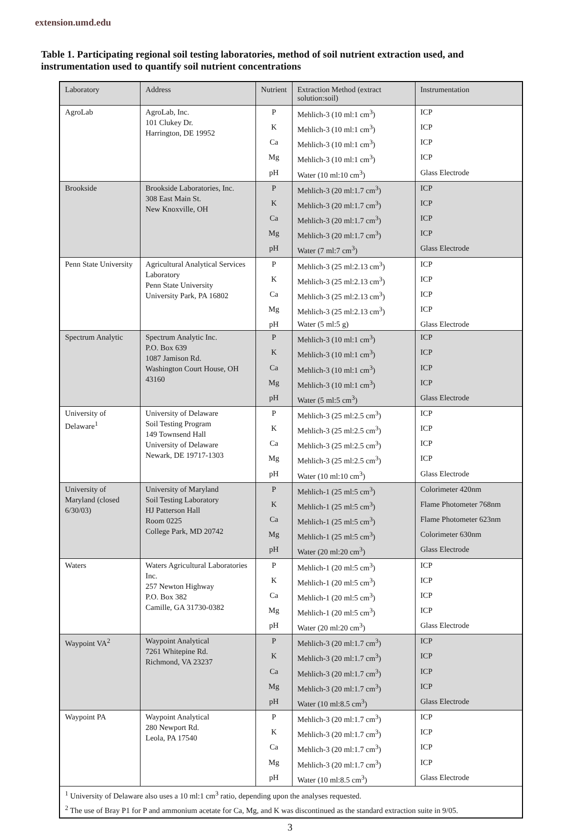extension.umd.edu
Table 1. Participating regional soil testing laboratories, method of soil nutrient extraction used, and instrumentation used to quantify soil nutrient concentrations
| Laboratory | Address | Nutrient | Extraction Method (extract solution:soil) | Instrumentation |
| --- | --- | --- | --- | --- |
| AgroLab | AgroLab, Inc. 101 Clukey Dr. Harrington, DE 19952 | P | Mehlich-3 (10 ml:1 cm<sup>3</sup>) | ICP |
| | | K | Mehlich-3 (10 ml:1 cm<sup>3</sup>) | ICP |
| | | Ca | Mehlich-3 (10 ml:1 cm<sup>3</sup>) | ICP |
| | | Mg | Mehlich-3 (10 ml:1 cm<sup>3</sup>) | ICP |
| | | pH | Water (10 ml:10 cm<sup>3</sup>) | Glass Electrode |
| Brookside | Brookside Laboratories, Inc. 308 East Main St. New Knoxville, OH | P | Mehlich-3 (20 ml:1.7 cm<sup>3</sup>) | ICP |
| | | K | Mehlich-3 (20 ml:1.7 cm<sup>3</sup>) | ICP |
| | | Ca | Mehlich-3 (20 ml:1.7 cm<sup>3</sup>) | ICP |
| | | Mg | Mehlich-3 (20 ml:1.7 cm<sup>3</sup>) | ICP |
| | | pH | Water (7 ml:7 cm<sup>3</sup>) | Glass Electrode |
| Penn State University | Agricultural Analytical Services Laboratory Penn State University University Park, PA 16802 | P | Mehlich-3 (25 ml:2.13 cm<sup>3</sup>) | ICP |
| | | K | Mehlich-3 (25 ml:2.13 cm<sup>3</sup>) | ICP |
| | | Ca | Mehlich-3 (25 ml:2.13 cm<sup>3</sup>) | ICP |
| | | Mg | Mehlich-3 (25 ml:2.13 cm<sup>3</sup>) | ICP |
| | | pH | Water (5 ml:5 g) | Glass Electrode |
| Spectrum Analytic | Spectrum Analytic Inc. P.O. Box 639 1087 Jamison Rd. Washington Court House, OH 43160 | P | Mehlich-3 (10 ml:1 cm<sup>3</sup>) | ICP |
| | | K | Mehlich-3 (10 ml:1 cm<sup>3</sup>) | ICP |
| | | Ca | Mehlich-3 (10 ml:1 cm<sup>3</sup>) | ICP |
| | | Mg | Mehlich-3 (10 ml:1 cm<sup>3</sup>) | ICP |
| | | pH | Water (5 ml:5 cm<sup>3</sup>) | Glass Electrode |
| University of Delaware<sup>1</sup> | University of Delaware Soil Testing Program 149 Townsend Hall University of Delaware Newark, DE 19717-1303 | P | Mehlich-3 (25 ml:2.5 cm<sup>3</sup>) | ICP |
| | | K | Mehlich-3 (25 ml:2.5 cm<sup>3</sup>) | ICP |
| | | Ca | Mehlich-3 (25 ml:2.5 cm<sup>3</sup>) | ICP |
| | | Mg | Mehlich-3 (25 ml:2.5 cm<sup>3</sup>) | ICP |
| | | pH | Water (10 ml:10 cm<sup>3</sup>) | Glass Electrode |
| University of Maryland (closed 6/30/03) | University of Maryland Soil Testing Laboratory HJ Patterson Hall Room 0225 College Park, MD 20742 | P | Mehlich-1 (25 ml:5 cm<sup>3</sup>) | Colorimeter 420nm |
| | | K | Mehlich-1 (25 ml:5 cm<sup>3</sup>) | Flame Photometer 768nm |
| | | Ca | Mehlich-1 (25 ml:5 cm<sup>3</sup>) | Flame Photometer 623nm |
| | | Mg | Mehlich-1 (25 ml:5 cm<sup>3</sup>) | Colorimeter 630nm |
| | | pH | Water (20 ml:20 cm<sup>3</sup>) | Glass Electrode |
| Waters | Waters Agricultural Laboratories Inc. 257 Newton Highway P.O. Box 382 Camille, GA 31730-0382 | P | Mehlich-1 (20 ml:5 cm<sup>3</sup>) | ICP |
| | | K | Mehlich-1 (20 ml:5 cm<sup>3</sup>) | ICP |
| | | Ca | Mehlich-1 (20 ml:5 cm<sup>3</sup>) | ICP |
| | | Mg | Mehlich-1 (20 ml:5 cm<sup>3</sup>) | ICP |
| | | pH | Water (20 ml:20 cm<sup>3</sup>) | Glass Electrode |
| Waypoint VA<sup>2</sup> | Waypoint Analytical 7261 Whitepine Rd. Richmond, VA 23237 | P | Mehlich-3 (20 ml:1.7 cm<sup>3</sup>) | ICP |
| | | K | Mehlich-3 (20 ml:1.7 cm<sup>3</sup>) | ICP |
| | | Ca | Mehlich-3 (20 ml:1.7 cm<sup>3</sup>) | ICP |
| | | Mg | Mehlich-3 (20 ml:1.7 cm<sup>3</sup>) | ICP |
| | | pH | Water (10 ml:8.5 cm<sup>3</sup>) | Glass Electrode |
| Waypoint PA | Waypoint Analytical 280 Newport Rd. Leola, PA 17540 | P | Mehlich-3 (20 ml:1.7 cm<sup>3</sup>) | ICP |
| | | K | Mehlich-3 (20 ml:1.7 cm<sup>3</sup>) | ICP |
| | | Ca | Mehlich-3 (20 ml:1.7 cm<sup>3</sup>) | ICP |
| | | Mg | Mehlich-3 (20 ml:1.7 cm<sup>3</sup>) | ICP |
| | | pH | Water (10 ml:8.5 cm<sup>3</sup>) | Glass Electrode |
| <sup>1</sup> University of Delaware also uses a 10 ml:1 cm<sup>3</sup> ratio, depending upon the analyses requested. <sup>2</sup> The use of Bray P1 for P and ammonium acetate for Ca, Mg, and K was discontinued as the standard extraction suite in 9/05. | | | | |
3